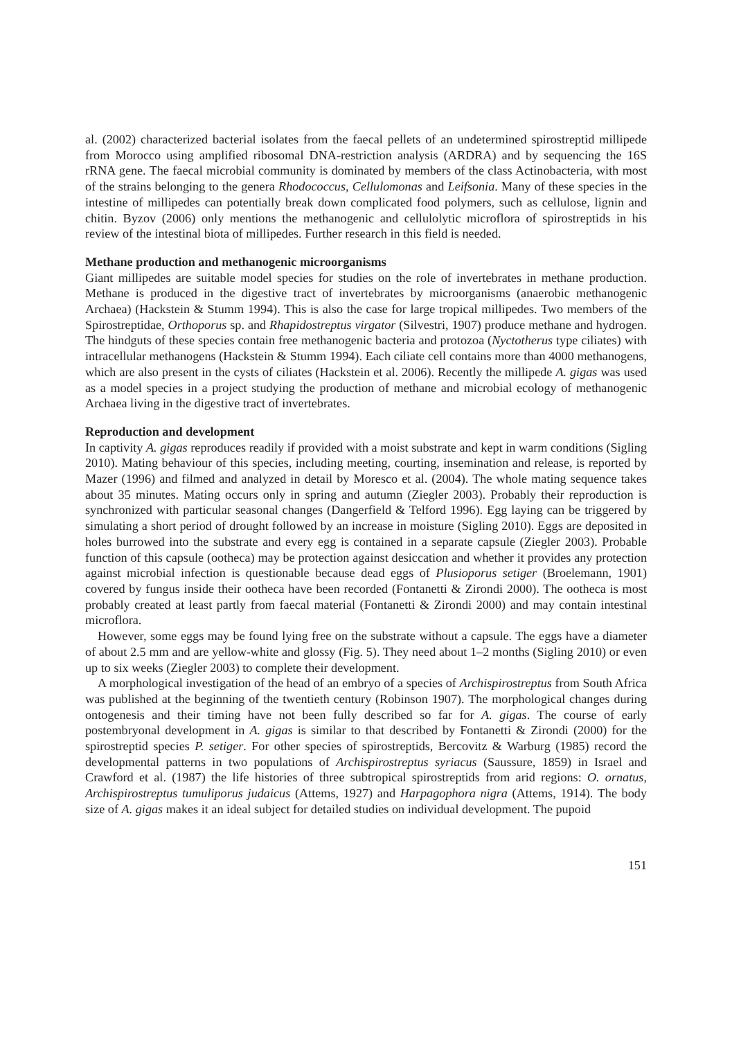al. (2002) characterized bacterial isolates from the faecal pellets of an undetermined spirostreptid millipede from Morocco using amplified ribosomal DNA-restriction analysis (ARDRA) and by sequencing the 16S rRNA gene. The faecal microbial community is dominated by members of the class Actinobacteria, with most of the strains belonging to the genera Rhodococcus, Cellulomonas and Leifsonia. Many of these species in the intestine of millipedes can potentially break down complicated food polymers, such as cellulose, lignin and chitin. Byzov (2006) only mentions the methanogenic and cellulolytic microflora of spirostreptids in his review of the intestinal biota of millipedes. Further research in this field is needed.
Methane production and methanogenic microorganisms
Giant millipedes are suitable model species for studies on the role of invertebrates in methane production. Methane is produced in the digestive tract of invertebrates by microorganisms (anaerobic methanogenic Archaea) (Hackstein & Stumm 1994). This is also the case for large tropical millipedes. Two members of the Spirostreptidae, Orthoporus sp. and Rhapidostreptus virgator (Silvestri, 1907) produce methane and hydrogen. The hindguts of these species contain free methanogenic bacteria and protozoa (Nyctotherus type ciliates) with intracellular methanogens (Hackstein & Stumm 1994). Each ciliate cell contains more than 4000 methanogens, which are also present in the cysts of ciliates (Hackstein et al. 2006). Recently the millipede A. gigas was used as a model species in a project studying the production of methane and microbial ecology of methanogenic Archaea living in the digestive tract of invertebrates.
Reproduction and development
In captivity A. gigas reproduces readily if provided with a moist substrate and kept in warm conditions (Sigling 2010). Mating behaviour of this species, including meeting, courting, insemination and release, is reported by Mazer (1996) and filmed and analyzed in detail by Moresco et al. (2004). The whole mating sequence takes about 35 minutes. Mating occurs only in spring and autumn (Ziegler 2003). Probably their reproduction is synchronized with particular seasonal changes (Dangerfield & Telford 1996). Egg laying can be triggered by simulating a short period of drought followed by an increase in moisture (Sigling 2010). Eggs are deposited in holes burrowed into the substrate and every egg is contained in a separate capsule (Ziegler 2003). Probable function of this capsule (ootheca) may be protection against desiccation and whether it provides any protection against microbial infection is questionable because dead eggs of Plusioporus setiger (Broelemann, 1901) covered by fungus inside their ootheca have been recorded (Fontanetti & Zirondi 2000). The ootheca is most probably created at least partly from faecal material (Fontanetti & Zirondi 2000) and may contain intestinal microflora.
However, some eggs may be found lying free on the substrate without a capsule. The eggs have a diameter of about 2.5 mm and are yellow-white and glossy (Fig. 5). They need about 1–2 months (Sigling 2010) or even up to six weeks (Ziegler 2003) to complete their development.
A morphological investigation of the head of an embryo of a species of Archispirostreptus from South Africa was published at the beginning of the twentieth century (Robinson 1907). The morphological changes during ontogenesis and their timing have not been fully described so far for A. gigas. The course of early postembryonal development in A. gigas is similar to that described by Fontanetti & Zirondi (2000) for the spirostreptid species P. setiger. For other species of spirostreptids, Bercovitz & Warburg (1985) record the developmental patterns in two populations of Archispirostreptus syriacus (Saussure, 1859) in Israel and Crawford et al. (1987) the life histories of three subtropical spirostreptids from arid regions: O. ornatus, Archispirostreptus tumuliporus judaicus (Attems, 1927) and Harpagophora nigra (Attems, 1914). The body size of A. gigas makes it an ideal subject for detailed studies on individual development. The pupoid
151